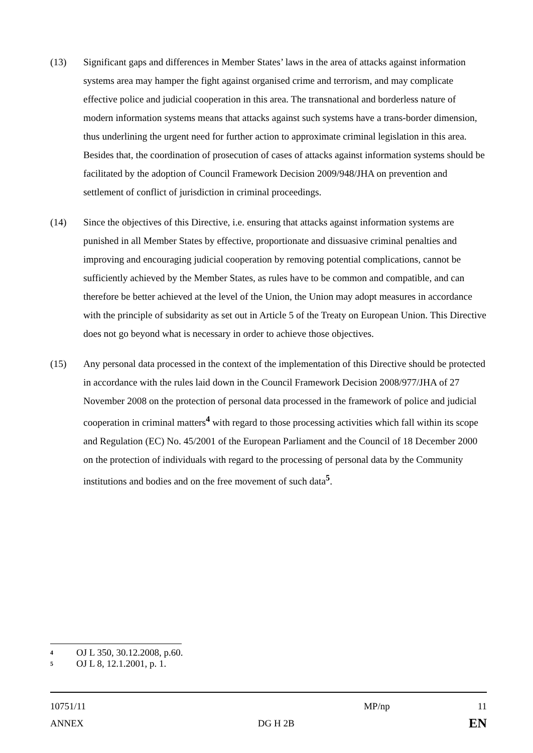(13) Significant gaps and differences in Member States’ laws in the area of attacks against information systems area may hamper the fight against organised crime and terrorism, and may complicate effective police and judicial cooperation in this area. The transnational and borderless nature of modern information systems means that attacks against such systems have a trans-border dimension, thus underlining the urgent need for further action to approximate criminal legislation in this area. Besides that, the coordination of prosecution of cases of attacks against information systems should be facilitated by the adoption of Council Framework Decision 2009/948/JHA on prevention and settlement of conflict of jurisdiction in criminal proceedings.
(14) Since the objectives of this Directive, i.e. ensuring that attacks against information systems are punished in all Member States by effective, proportionate and dissuasive criminal penalties and improving and encouraging judicial cooperation by removing potential complications, cannot be sufficiently achieved by the Member States, as rules have to be common and compatible, and can therefore be better achieved at the level of the Union, the Union may adopt measures in accordance with the principle of subsidarity as set out in Article 5 of the Treaty on European Union. This Directive does not go beyond what is necessary in order to achieve those objectives.
(15) Any personal data processed in the context of the implementation of this Directive should be protected in accordance with the rules laid down in the Council Framework Decision 2008/977/JHA of 27 November 2008 on the protection of personal data processed in the framework of police and judicial cooperation in criminal matters<sup>4</sup> with regard to those processing activities which fall within its scope and Regulation (EC) No. 45/2001 of the European Parliament and the Council of 18 December 2000 on the protection of individuals with regard to the processing of personal data by the Community institutions and bodies and on the free movement of such data<sup>5</sup>.
4 OJ L 350, 30.12.2008, p.60.
5 OJ L 8, 12.1.2001, p. 1.
10751/11 MP/np 11
ANNEX DG H 2B EN